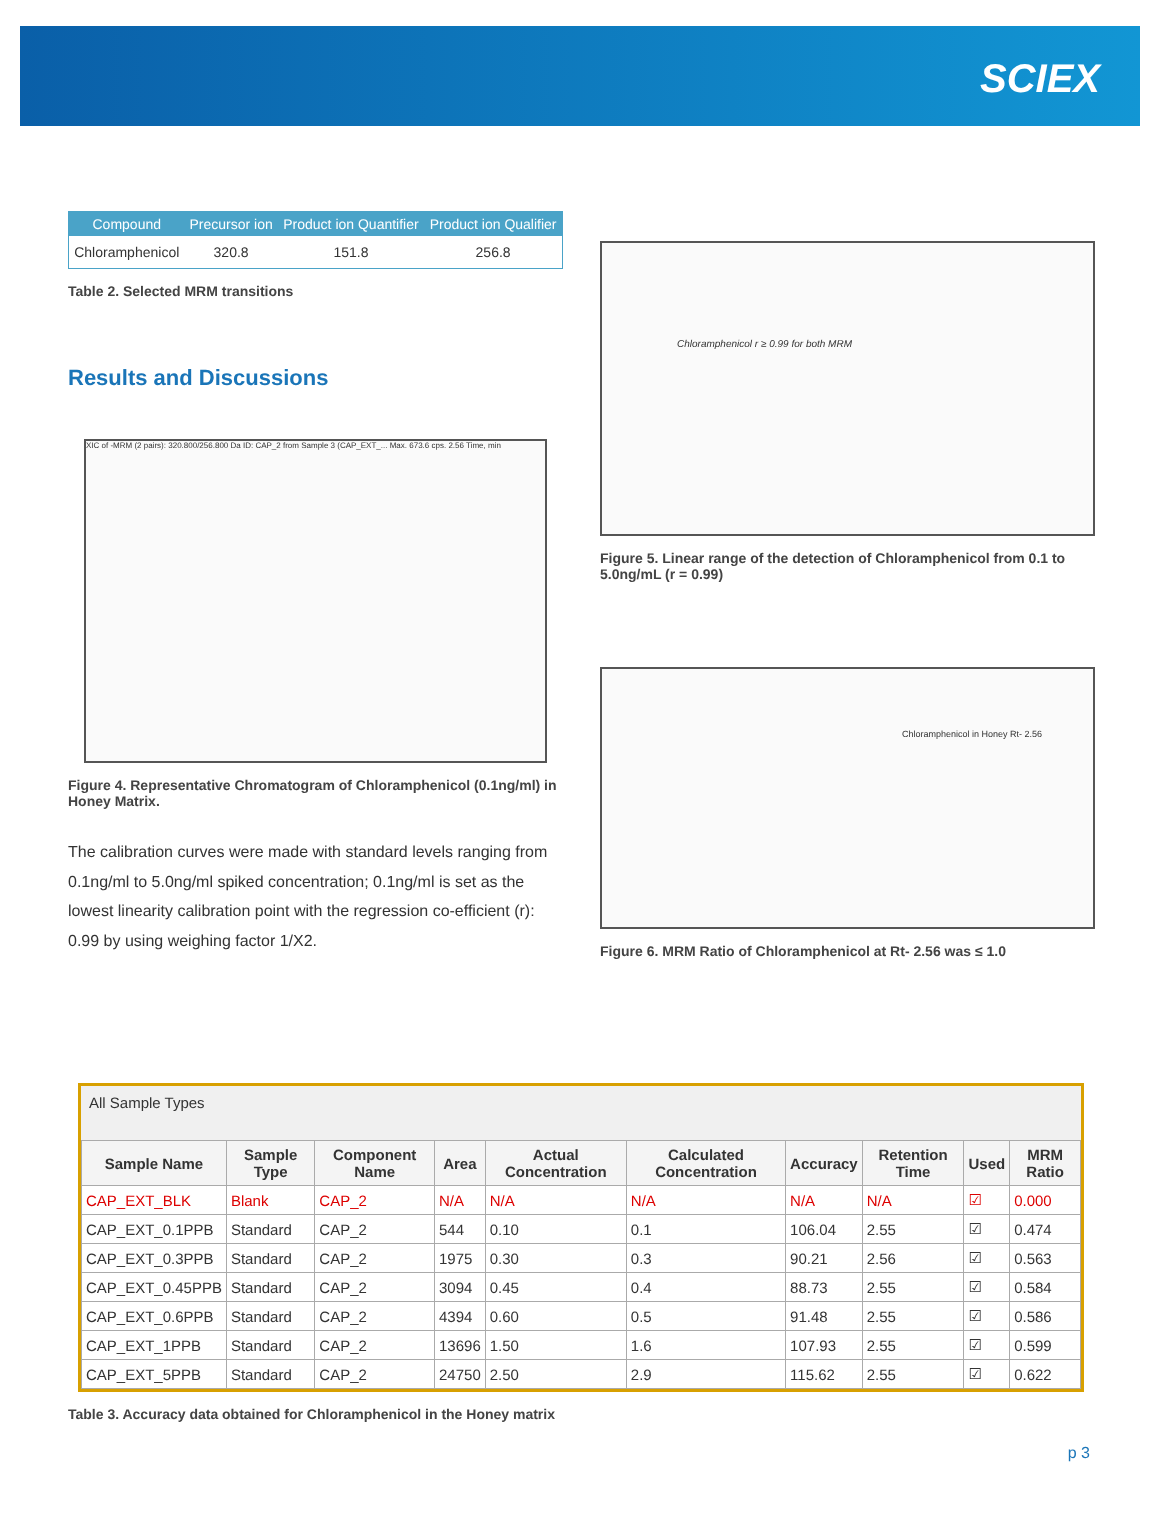SCIEX
| Compound | Precursor ion | Product ion Quantifier | Product ion Qualifier |
| --- | --- | --- | --- |
| Chloramphenicol | 320.8 | 151.8 | 256.8 |
Table 2. Selected MRM transitions
Results and Discussions
XIC of -MRM (2 pairs): 320.800/256.800 Da ID: CAP_2 from Sample 3 (CAP_EXT_... Max. 673.6 cps. 2.56 Time, min
Figure 4. Representative Chromatogram of Chloramphenicol (0.1ng/ml) in Honey Matrix.
The calibration curves were made with standard levels ranging from 0.1ng/ml to 5.0ng/ml spiked concentration; 0.1ng/ml is set as the lowest linearity calibration point with the regression co-efficient (r): 0.99 by using weighing factor 1/X2.
Chloramphenicol r ≥ 0.99 for both MRM
Figure 5. Linear range of the detection of Chloramphenicol from 0.1 to 5.0ng/mL (r = 0.99)
Chloramphenicol in Honey Rt- 2.56
Figure 6. MRM Ratio of Chloramphenicol at Rt- 2.56 was ≤ 1.0
All Sample Types
| Sample Name | Sample Type | Component Name | Area | Actual Concentration | Calculated Concentration | Accuracy | Retention Time | Used | MRM Ratio |
| --- | --- | --- | --- | --- | --- | --- | --- | --- | --- |
| CAP_EXT_BLK | Blank | CAP_2 | N/A | N/A | N/A | N/A | N/A | ☑ | 0.000 |
| CAP_EXT_0.1PPB | Standard | CAP_2 | 544 | 0.10 | 0.1 | 106.04 | 2.55 | ☑ | 0.474 |
| CAP_EXT_0.3PPB | Standard | CAP_2 | 1975 | 0.30 | 0.3 | 90.21 | 2.56 | ☑ | 0.563 |
| CAP_EXT_0.45PPB | Standard | CAP_2 | 3094 | 0.45 | 0.4 | 88.73 | 2.55 | ☑ | 0.584 |
| CAP_EXT_0.6PPB | Standard | CAP_2 | 4394 | 0.60 | 0.5 | 91.48 | 2.55 | ☑ | 0.586 |
| CAP_EXT_1PPB | Standard | CAP_2 | 13696 | 1.50 | 1.6 | 107.93 | 2.55 | ☑ | 0.599 |
| CAP_EXT_5PPB | Standard | CAP_2 | 24750 | 2.50 | 2.9 | 115.62 | 2.55 | ☑ | 0.622 |
Table 3. Accuracy data obtained for Chloramphenicol in the Honey matrix
p 3